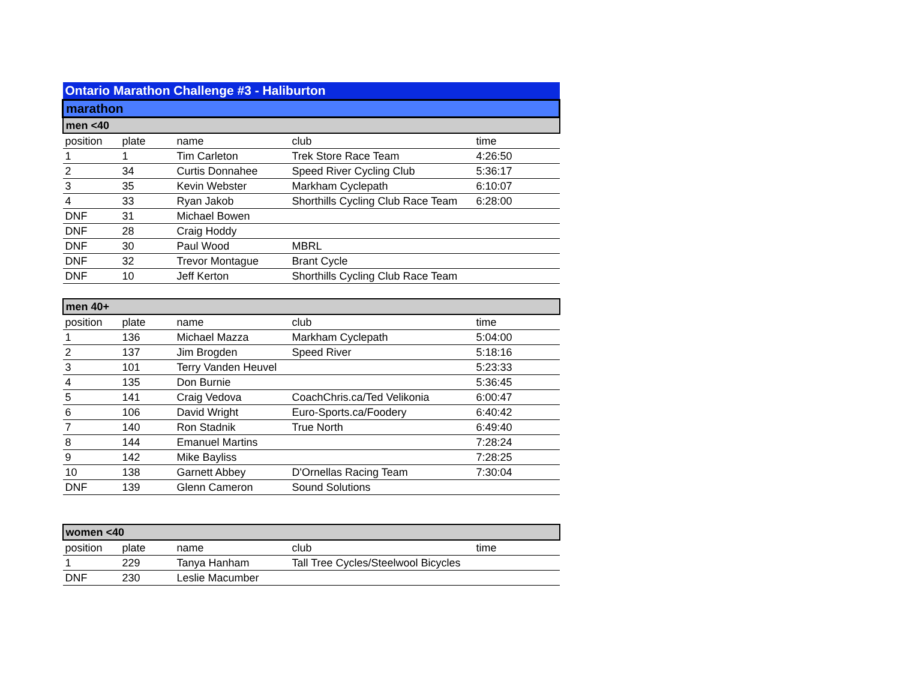| Ontario Marathon Challenge #3 - Haliburton | | | | |
| marathon | | | | |
| men <40 | | | | |
| position | plate | name | club | time |
| 1 | 1 | Tim Carleton | Trek Store Race Team | 4:26:50 |
| 2 | 34 | Curtis Donnahee | Speed River Cycling Club | 5:36:17 |
| 3 | 35 | Kevin Webster | Markham Cyclepath | 6:10:07 |
| 4 | 33 | Ryan Jakob | Shorthills Cycling Club Race Team | 6:28:00 |
| DNF | 31 | Michael Bowen | | |
| DNF | 28 | Craig Hoddy | | |
| DNF | 30 | Paul Wood | MBRL | |
| DNF | 32 | Trevor Montague | Brant Cycle | |
| DNF | 10 | Jeff Kerton | Shorthills Cycling Club Race Team | |
| men 40+ | | | | |
| position | plate | name | club | time |
| 1 | 136 | Michael Mazza | Markham Cyclepath | 5:04:00 |
| 2 | 137 | Jim Brogden | Speed River | 5:18:16 |
| 3 | 101 | Terry Vanden Heuvel | | 5:23:33 |
| 4 | 135 | Don Burnie | | 5:36:45 |
| 5 | 141 | Craig Vedova | CoachChris.ca/Ted Velikonia | 6:00:47 |
| 6 | 106 | David Wright | Euro-Sports.ca/Foodery | 6:40:42 |
| 7 | 140 | Ron Stadnik | True North | 6:49:40 |
| 8 | 144 | Emanuel Martins | | 7:28:24 |
| 9 | 142 | Mike Bayliss | | 7:28:25 |
| 10 | 138 | Garnett Abbey | D'Ornellas Racing Team | 7:30:04 |
| DNF | 139 | Glenn Cameron | Sound Solutions | |
| women <40 | | | | |
| position | plate | name | club | time |
| 1 | 229 | Tanya Hanham | Tall Tree Cycles/Steelwool Bicycles | |
| DNF | 230 | Leslie Macumber | | |